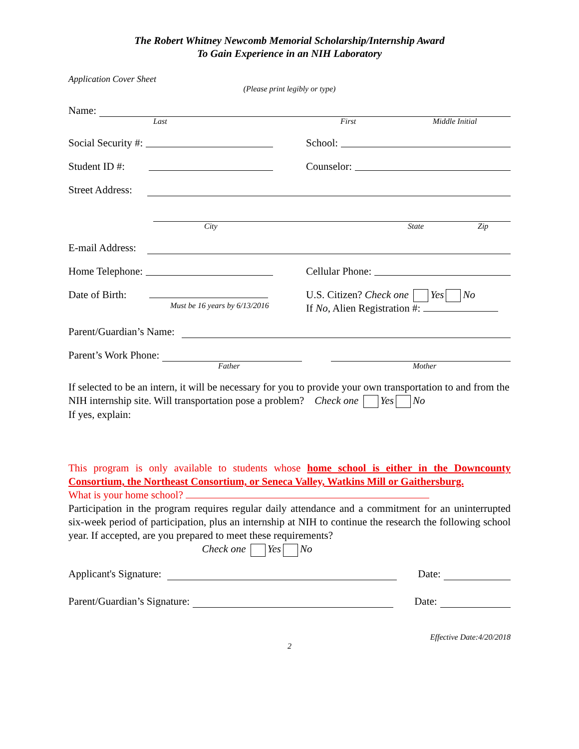The Robert Whitney Newcomb Memorial Scholarship/Internship Award
To Gain Experience in an NIH Laboratory
Application Cover Sheet
(Please print legibly or type)
Name:
Last First Middle Initial
Social Security #: School:
Student ID #: Counselor:
Street Address:
City State Zip
E-mail Address:
Home Telephone: Cellular Phone:
Date of Birth:
Must be 16 years by 6/13/2016
U.S. Citizen? Check one Yes No
If No, Alien Registration #:
Parent/Guardian’s Name:
Parent’s Work Phone:
Father Mother
If selected to be an intern, it will be necessary for you to provide your own transportation to and from the NIH internship site. Will transportation pose a problem? Check one Yes No
If yes, explain:
This program is only available to students whose home school is either in the Downcounty Consortium, the Northeast Consortium, or Seneca Valley, Watkins Mill or Gaithersburg.
What is your home school?
Participation in the program requires regular daily attendance and a commitment for an uninterrupted six-week period of participation, plus an internship at NIH to continue the research the following school year. If accepted, are you prepared to meet these requirements?
Check one Yes No
Applicant's Signature: Date:
Parent/Guardian’s Signature: Date:
Effective Date:4/20/2018
2